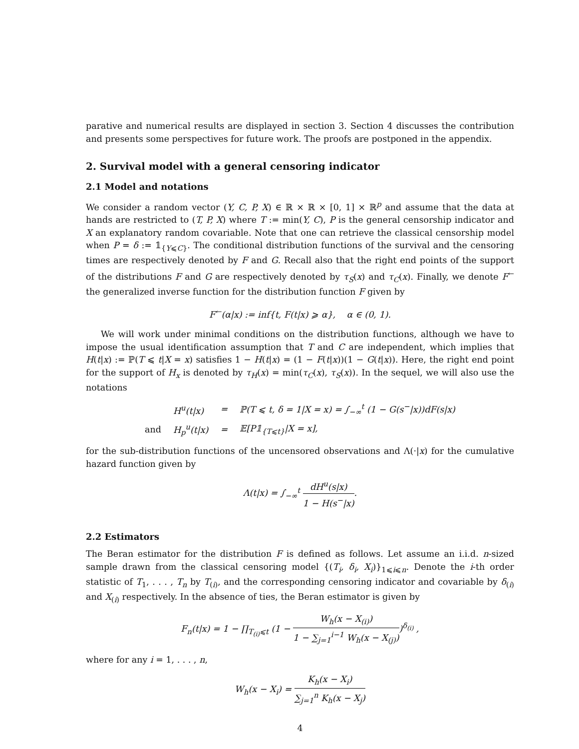parative and numerical results are displayed in section 3. Section 4 discusses the contribution and presents some perspectives for future work. The proofs are postponed in the appendix.
2. Survival model with a general censoring indicator
2.1 Model and notations
We consider a random vector (Y, C, P, X) ∈ ℝ × ℝ × [0, 1] × ℝ<sup>p</sup> and assume that the data at hands are restricted to (T, P, X) where T := min(Y, C), P is the general censorship indicator and X an explanatory random covariable. Note that one can retrieve the classical censorship model when P = δ := 𝟙<sub>{Y⩽C}</sub>. The conditional distribution functions of the survival and the censoring times are respectively denoted by F and G. Recall also that the right end points of the support of the distributions F and G are respectively denoted by τ<sub>S</sub>(x) and τ<sub>C</sub>(x). Finally, we denote F<sup>←</sup> the generalized inverse function for the distribution function F given by
F<sup>←</sup>(α|x) := inf{t, F(t|x) ⩾ α}, α ∈ (0, 1).
We will work under minimal conditions on the distribution functions, although we have to impose the usual identification assumption that T and C are independent, which implies that H(t|x) := ℙ(T ⩽ t|X = x) satisfies 1 − H(t|x) = (1 − F(t|x))(1 − G(t|x)). Here, the right end point for the support of H<sub>x</sub> is denoted by τ<sub>H</sub>(x) = min(τ<sub>C</sub>(x), τ<sub>S</sub>(x)). In the sequel, we will also use the notations
| | H<sup>u</sup>(t/x) | = | ℙ(T ⩽ t, δ = 1/X = x) = ∫<sub>−∞</sub><sup>t</sup> (1 − G(s<sup>−</sup>/x))dF(s/x) |
| and | H<sub>p</sub><sup>u</sup>(t/x) | = | 𝔼[P𝟙<sub>{T⩽t}</sub>/X = x], |
for the sub-distribution functions of the uncensored observations and Λ(·|x) for the cumulative hazard function given by
Λ(t|x) = ∫<sub>−∞</sub><sup>t</sup> dH<sup>u</sup>(s|x) 1 − H(s<sup>−</sup>|x).
2.2 Estimators
The Beran estimator for the distribution F is defined as follows. Let assume an i.i.d. n-sized sample drawn from the classical censoring model {(T<sub>i</sub>, δ<sub>i</sub>, X<sub>i</sub>)}<sub>1⩽i⩽n</sub>. Denote the i-th order statistic of T<sub>1</sub>, . . . , T<sub>n</sub> by T<sub>(i)</sub>, and the corresponding censoring indicator and covariable by δ<sub>(i)</sub> and X<sub>(i)</sub> respectively. In the absence of ties, the Beran estimator is given by
F<sub>n</sub>(t|x) = 1 − ∏<sub>T<sub>(i)</sub>⩽t</sub> (1 − W<sub>h</sub>(x − X<sub>(i)</sub>) 1 − ∑<sub>j=1</sub><sup>i−1</sup> W<sub>h</sub>(x − X<sub>(j)</sub>))<sup>δ<sub>(i)</sub></sup> ,
where for any i = 1, . . . , n,
W<sub>h</sub>(x − X<sub>i</sub>) = K<sub>h</sub>(x − X<sub>i</sub>) ∑<sub>j=1</sub><sup>n</sup> K<sub>h</sub>(x − X<sub>j</sub>)
4